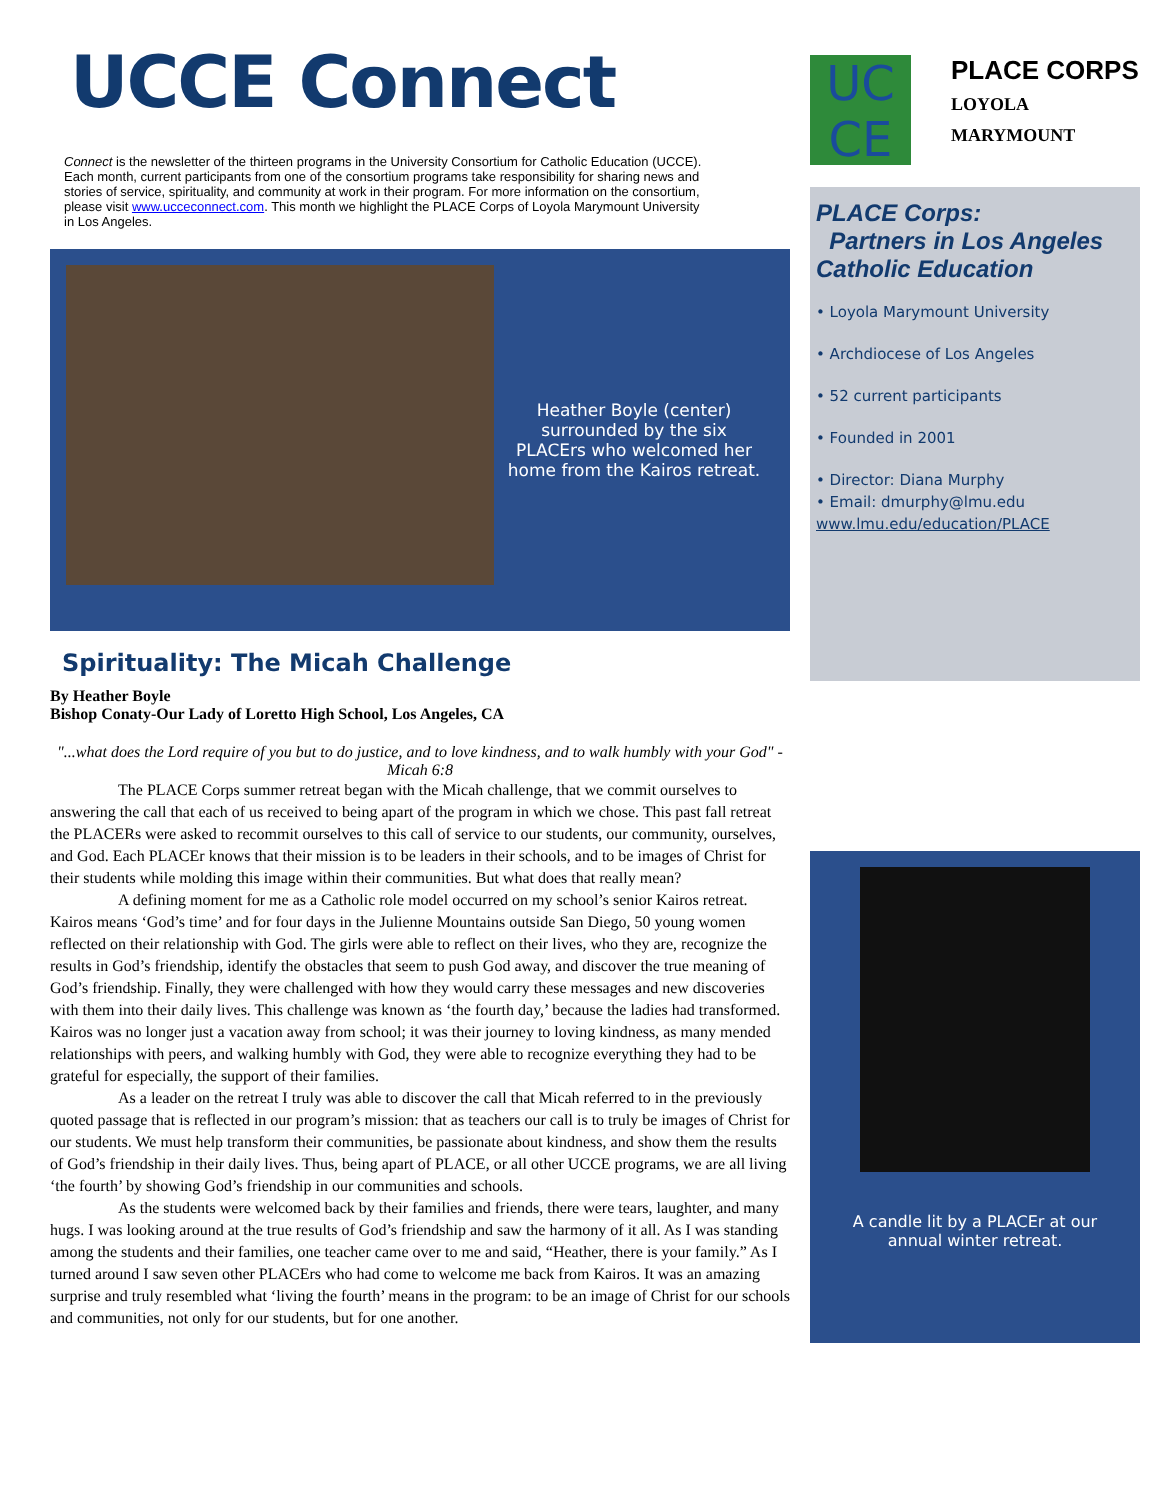UCCE Connect
Connect is the newsletter of the thirteen programs in the University Consortium for Catholic Education (UCCE). Each month, current participants from one of the consortium programs take responsibility for sharing news and stories of service, spirituality, and community at work in their program. For more information on the consortium, please visit www.ucceconnect.com. This month we highlight the PLACE Corps of Loyola Marymount University in Los Angeles.
Heather Boyle (center) surrounded by the six PLACErs who welcomed her home from the Kairos retreat.
Spirituality: The Micah Challenge
By Heather Boyle
Bishop Conaty-Our Lady of Loretto High School, Los Angeles, CA
"...what does the Lord require of you but to do justice, and to love kindness, and to walk humbly with your God" - Micah 6:8
The PLACE Corps summer retreat began with the Micah challenge, that we commit ourselves to answering the call that each of us received to being apart of the program in which we chose. This past fall retreat the PLACERs were asked to recommit ourselves to this call of service to our students, our community, ourselves, and God. Each PLACEr knows that their mission is to be leaders in their schools, and to be images of Christ for their students while molding this image within their communities. But what does that really mean?
A defining moment for me as a Catholic role model occurred on my school’s senior Kairos retreat. Kairos means ‘God’s time’ and for four days in the Julienne Mountains outside San Diego, 50 young women reflected on their relationship with God. The girls were able to reflect on their lives, who they are, recognize the results in God’s friendship, identify the obstacles that seem to push God away, and discover the true meaning of God’s friendship. Finally, they were challenged with how they would carry these messages and new discoveries with them into their daily lives. This challenge was known as ‘the fourth day,’ because the ladies had transformed. Kairos was no longer just a vacation away from school; it was their journey to loving kindness, as many mended relationships with peers, and walking humbly with God, they were able to recognize everything they had to be grateful for especially, the support of their families.
As a leader on the retreat I truly was able to discover the call that Micah referred to in the previously quoted passage that is reflected in our program’s mission: that as teachers our call is to truly be images of Christ for our students. We must help transform their communities, be passionate about kindness, and show them the results of God’s friendship in their daily lives. Thus, being apart of PLACE, or all other UCCE programs, we are all living ‘the fourth’ by showing God’s friendship in our communities and schools.
As the students were welcomed back by their families and friends, there were tears, laughter, and many hugs. I was looking around at the true results of God’s friendship and saw the harmony of it all. As I was standing among the students and their families, one teacher came over to me and said, “Heather, there is your family.” As I turned around I saw seven other PLACErs who had come to welcome me back from Kairos. It was an amazing surprise and truly resembled what ‘living the fourth’ means in the program: to be an image of Christ for our schools and communities, not only for our students, but for one another.
UC
CE
PLACE CORPS
LOYOLA MARYMOUNT
PLACE Corps:
Partners in Los Angeles Catholic Education
• Loyola Marymount University
• Archdiocese of Los Angeles
• 52 current participants
• Founded in 2001
• Director: Diana Murphy
• Email: dmurphy@lmu.edu
www.lmu.edu/education/PLACE
A candle lit by a PLACEr at our annual winter retreat.